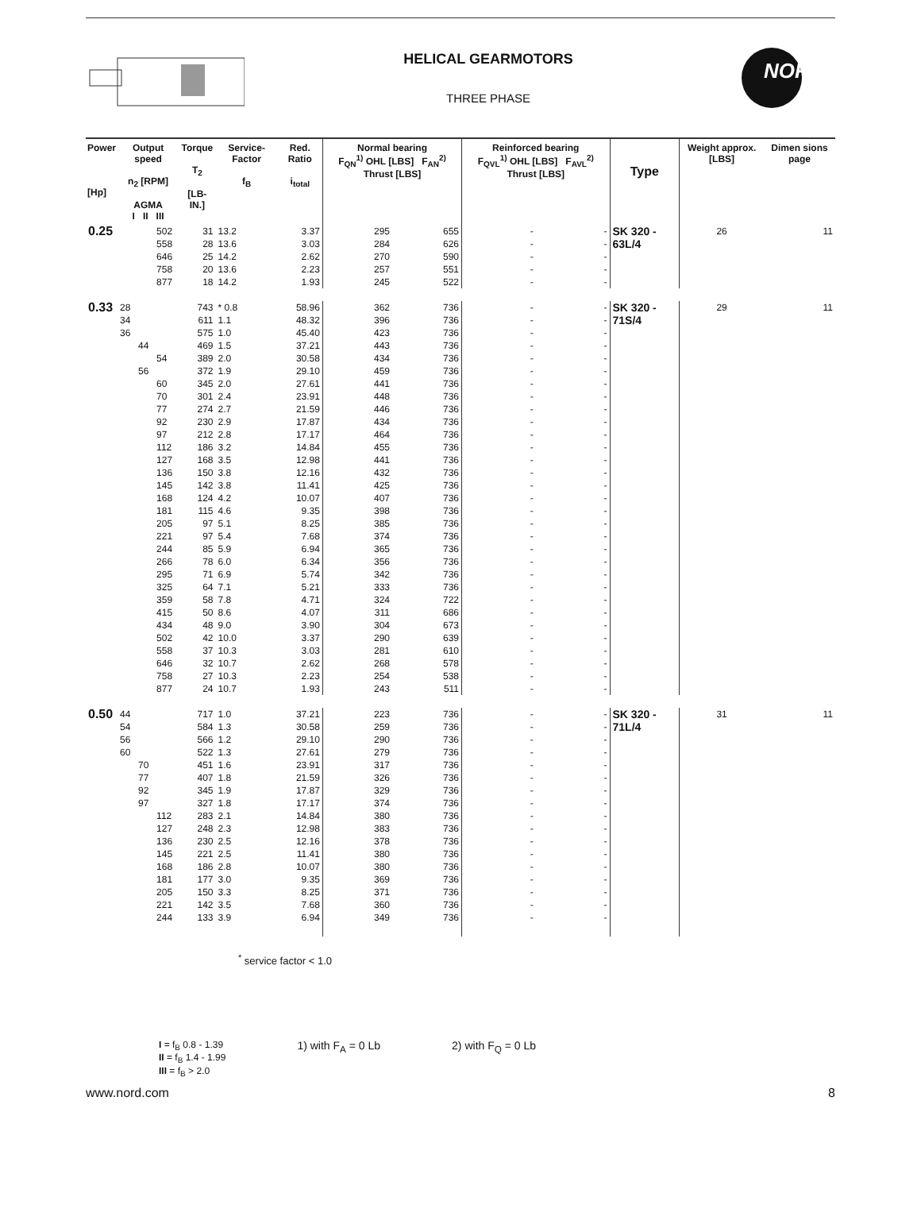HELICAL GEARMOTORS
THREE PHASE
NORD
| Power [Hp] | Output speed n<sub>2</sub> [RPM] AGMA I II III | | | Torque T<sub>2</sub> [LB-IN.] | Service-Factor f<sub>B</sub> | Red. Ratio i<sub>total</sub> | Normal bearing F<sub>QN</sub><sup>1)</sup> OHL [LBS] F<sub>AN</sub><sup>2)</sup> Thrust [LBS] | | Reinforced bearing F<sub>QVL</sub><sup>1)</sup> OHL [LBS] F<sub>AVL</sub><sup>2)</sup> Thrust [LBS] | | Type | Weight approx. [LBS] | Dimen sions page |
| --- | --- | --- | --- | --- | --- | --- | --- | --- | --- | --- | --- | --- | --- |
| 0.25 | | | 502 558 646 758 877 | 31 28 25 20 18 | 13.2 13.6 14.2 13.6 14.2 | 3.37 3.03 2.62 2.23 1.93 | 295 284 270 257 245 | 655 626 590 551 522 | - - - - - | - - - - - | SK 320 - 63L/4 | 26 | 11 |
| 0.33 | 28 34 36 | 44 56 | 54 60 70 77 92 97 112 127 136 145 168 181 205 221 244 266 295 325 359 415 434 502 558 646 758 877 | 743 611 575 469 389 372 345 301 274 230 212 186 168 150 142 124 115 97 97 85 78 71 64 58 50 48 42 37 32 27 24 | * 0.8 1.1 1.0 1.5 2.0 1.9 2.0 2.4 2.7 2.9 2.8 3.2 3.5 3.8 3.8 4.2 4.6 5.1 5.4 5.9 6.0 6.9 7.1 7.8 8.6 9.0 10.0 10.3 10.7 10.3 10.7 | 58.96 48.32 45.40 37.21 30.58 29.10 27.61 23.91 21.59 17.87 17.17 14.84 12.98 12.16 11.41 10.07 9.35 8.25 7.68 6.94 6.34 5.74 5.21 4.71 4.07 3.90 3.37 3.03 2.62 2.23 1.93 | 362 396 423 443 434 459 441 448 446 434 464 455 441 432 425 407 398 385 374 365 356 342 333 324 311 304 290 281 268 254 243 | 736 736 736 736 736 736 736 736 736 736 736 736 736 736 736 736 736 736 736 736 736 736 736 722 686 673 639 610 578 538 511 | - - - - - - - - - - - - - - - - - - - - - - - - - - - - - - - | - - - - - - - - - - - - - - - - - - - - - - - - - - - - - - - | SK 320 - 71S/4 | 29 | 11 |
| 0.50 | 44 54 56 60 | 70 77 92 97 | 112 127 136 145 168 181 205 221 244 | 717 584 566 522 451 407 345 327 283 248 230 221 186 177 150 142 133 | 1.0 1.3 1.2 1.3 1.6 1.8 1.9 1.8 2.1 2.3 2.5 2.5 2.8 3.0 3.3 3.5 3.9 | 37.21 30.58 29.10 27.61 23.91 21.59 17.87 17.17 14.84 12.98 12.16 11.41 10.07 9.35 8.25 7.68 6.94 | 223 259 290 279 317 326 329 374 380 383 378 380 380 369 371 360 349 | 736 736 736 736 736 736 736 736 736 736 736 736 736 736 736 736 736 | - - - - - - - - - - - - - - - - - | - - - - - - - - - - - - - - - - - | SK 320 - 71L/4 | 31 | 11 |
<sup>*</sup> service factor < 1.0
I = f<sub>B</sub> 0.8 - 1.39
II = f<sub>B</sub> 1.4 - 1.99
III = f<sub>B</sub> > 2.0
1) with F<sub>A</sub> = 0 Lb 2) with F<sub>Q</sub> = 0 Lb
www.nord.com 8